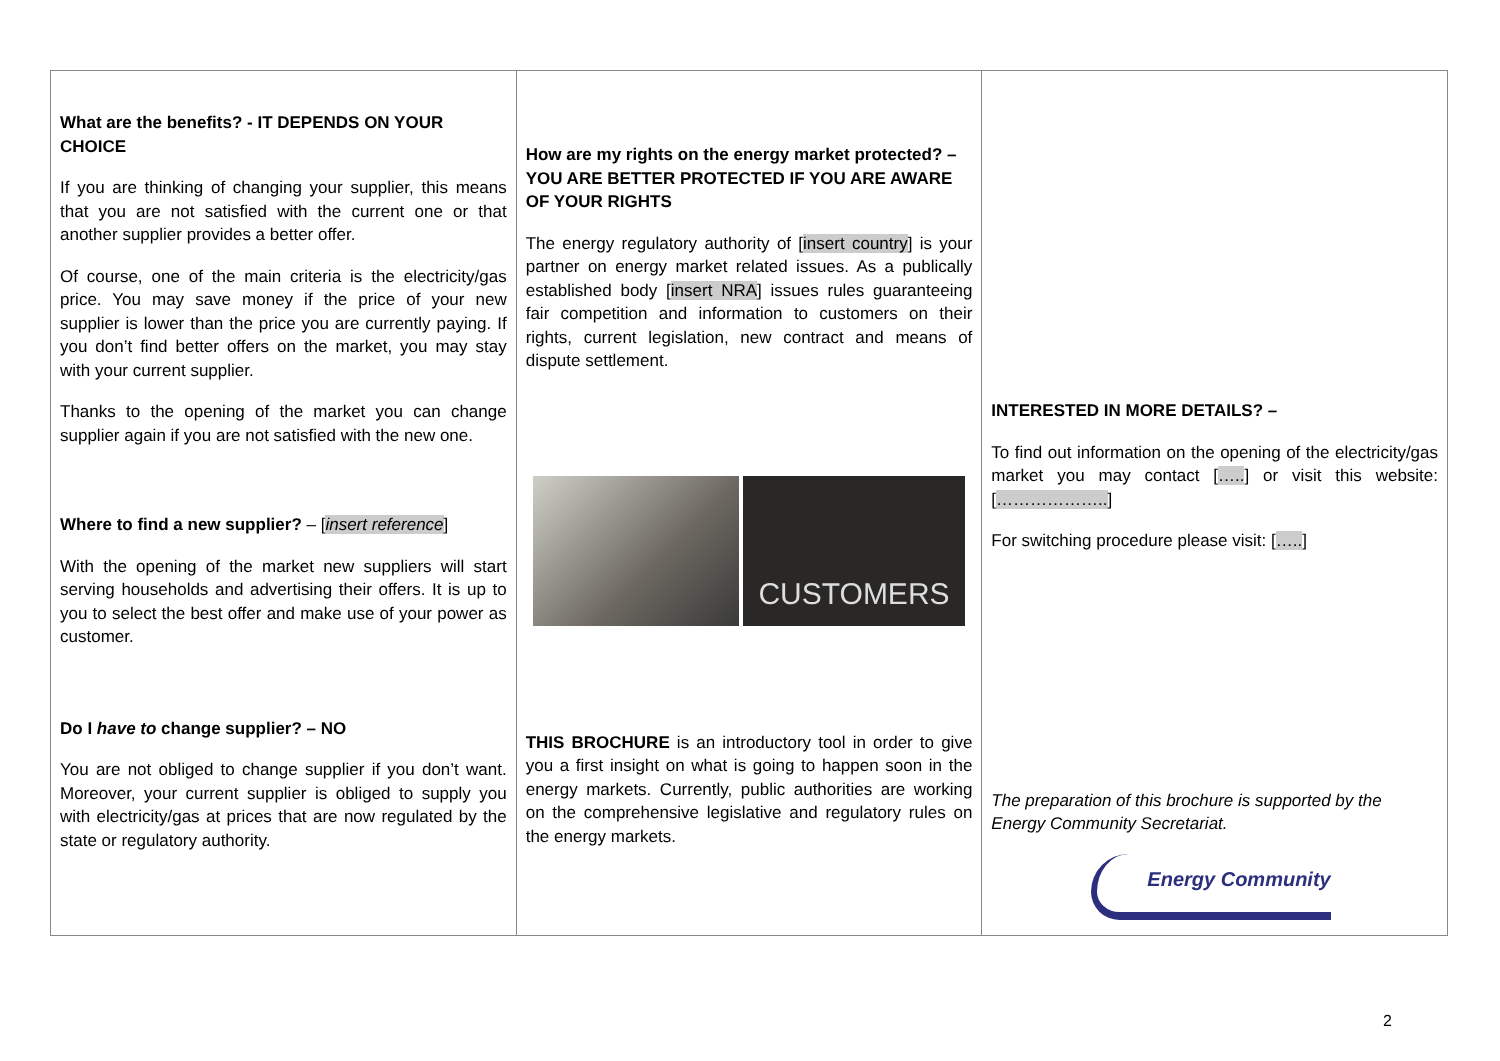What are the benefits? - IT DEPENDS ON YOUR CHOICE
If you are thinking of changing your supplier, this means that you are not satisfied with the current one or that another supplier provides a better offer.
Of course, one of the main criteria is the electricity/gas price. You may save money if the price of your new supplier is lower than the price you are currently paying. If you don’t find better offers on the market, you may stay with your current supplier.
Thanks to the opening of the market you can change supplier again if you are not satisfied with the new one.
Where to find a new supplier? – [insert reference]
With the opening of the market new suppliers will start serving households and advertising their offers. It is up to you to select the best offer and make use of your power as customer.
Do I have to change supplier? – NO
You are not obliged to change supplier if you don’t want. Moreover, your current supplier is obliged to supply you with electricity/gas at prices that are now regulated by the state or regulatory authority.
How are my rights on the energy market protected? – YOU ARE BETTER PROTECTED IF YOU ARE AWARE OF YOUR RIGHTS
The energy regulatory authority of [insert country] is your partner on energy market related issues. As a publically established body [insert NRA] issues rules guaranteeing fair competition and information to customers on their rights, current legislation, new contract and means of dispute settlement.
CUSTOMERS
THIS BROCHURE is an introductory tool in order to give you a first insight on what is going to happen soon in the energy markets. Currently, public authorities are working on the comprehensive legislative and regulatory rules on the energy markets.
INTERESTED IN MORE DETAILS? –
To find out information on the opening of the electricity/gas market you may contact […..] or visit this website: [………………..]
For switching procedure please visit: […..]
The preparation of this brochure is supported by the Energy Community Secretariat.
Energy Community
2